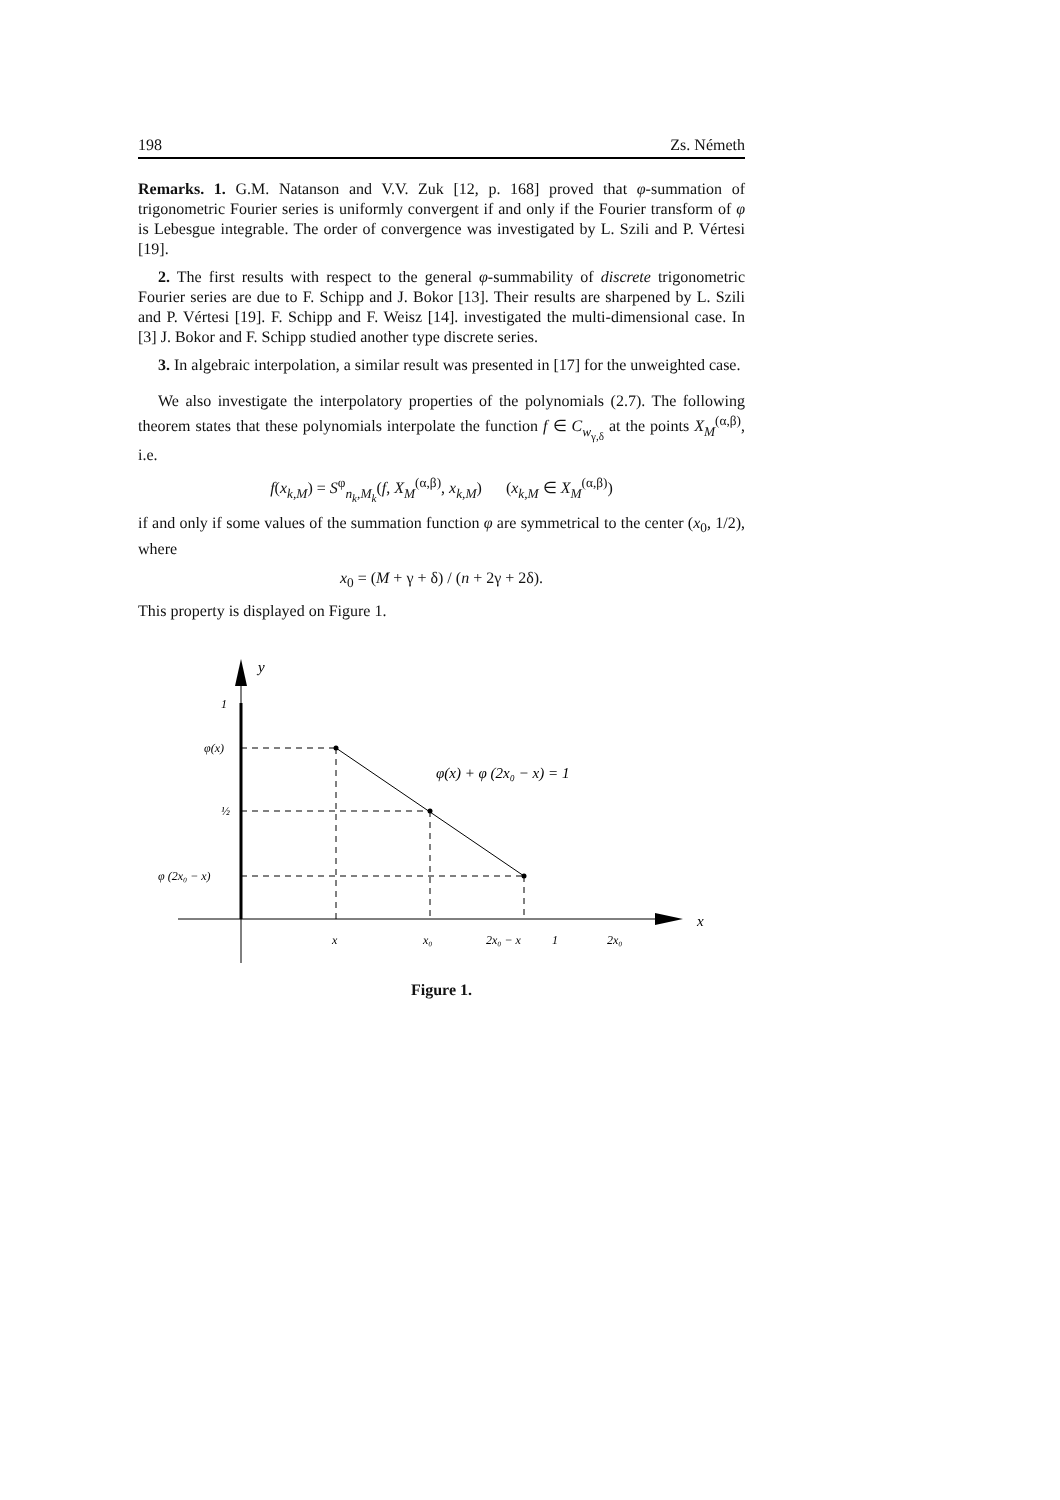198 Zs. Németh
Remarks. 1. G.M. Natanson and V.V. Zuk [12, p. 168] proved that φ-summation of trigonometric Fourier series is uniformly convergent if and only if the Fourier transform of φ is Lebesgue integrable. The order of convergence was investigated by L. Szili and P. Vértesi [19].
2. The first results with respect to the general φ-summability of discrete trigonometric Fourier series are due to F. Schipp and J. Bokor [13]. Their results are sharpened by L. Szili and P. Vértesi [19]. F. Schipp and F. Weisz [14]. investigated the multi-dimensional case. In [3] J. Bokor and F. Schipp studied another type discrete series.
3. In algebraic interpolation, a similar result was presented in [17] for the unweighted case.
We also investigate the interpolatory properties of the polynomials (2.7). The following theorem states that these polynomials interpolate the function f ∈ C<sub>w<sub>γ,δ</sub></sub> at the points X<sub>M</sub><sup>(α,β)</sup>, i.e.
f(x<sub>k,M</sub>) = S<sup>φ</sup><sub>n<sub>k</sub>,M<sub>k</sub></sub>(f, X<sub>M</sub><sup>(α,β)</sup>, x<sub>k,M</sub>) (x<sub>k,M</sub> ∈ X<sub>M</sub><sup>(α,β)</sup>)
if and only if some values of the summation function φ are symmetrical to the center (x<sub>0</sub>, 1/2), where
x<sub>0</sub> = (M + γ + δ) / (n + 2γ + 2δ).
This property is displayed on Figure 1.
y
1
φ(x)
½
φ (2x₀ − x)
x
x₀
2x₀ − x
1
2x₀
x
φ(x) + φ (2x₀ − x) = 1
Figure 1.